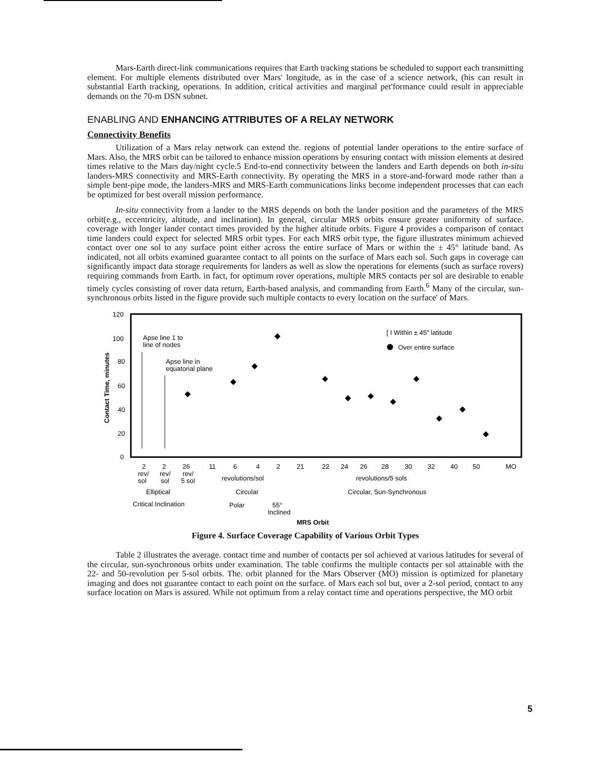Mars-Earth direct-link communications requires that Earth tracking stations be scheduled to support each transmitting element. For multiple elements distributed over Mars' longitude, as in the case of a science network, (his can result in substantial Earth tracking, operations. In addition, critical activities and marginal pet'formance could result in appreciable demands on the 70-m DSN subnet.
ENABLING AND ENHANCING ATTRIBUTES OF A RELAY NETWORK
Connectivity Benefits
Utilization of a Mars relay network can extend the. regions of potential lander operations to the entire surface of Mars. Also, the MRS orbit can be tailored to enhance mission operations by ensuring contact with mission elements at desired times relative to the Mars day/night cycle.5 End-to-end connectivity between the landers and Earth depends on both in-situ landers-MRS connectivity and MRS-Earth connectivity. By operating the MRS in a store-and-forward mode rather than a simple bent-pipe mode, the landers-MRS and MRS-Earth communications links become independent processes that can each be optimized for best overall mission performance.
In-situ connectivity from a lander to the MRS depends on both the lander position and the parameters of the MRS orbit(e.g., eccentricity, altitude, and inclination). In general, circular MRS orbits ensure greater uniformity of surface. coverage with longer lander contact times provided by the higher altitude orbits. Figure 4 provides a comparison of contact time landers could expect for selected MRS orbit types. For each MRS orbit type, the figure illustrates minimum achieved contact over one sol to any surface point either across the entire surface of Mars or within the ± 45° latitude band. As indicated, not all orbits examined guarantee contact to all points on the surface of Mars each sol. Such gaps in coverage can significantly impact data storage requirements for landers as well as slow the operations for elements (such as surface rovers) requiring commands from Earth. in fact, for optimum rover operations, multiple MRS contacts per sol are desirable to enable timely cycles consisting of rover data return, Earth-based analysis, and commanding from Earth.<sup>6</sup> Many of the circular, sun-synchronous orbits listed in the figure provide such multiple contacts to every location on the surface' of Mars.
120
100
80
60
40
20
0
Contact Time, minutes
Apse line 1 to
line of nodes
Apse line in
equatorial plane
[ I Within ± 45" latitude
Over entire surface
2
2
26
11
6
4
2
21
22
24
26
28
30
32
40
50
MO
rev/
rev/
rev/
sol
sol
5 sol
revolutions/sol
revolutions/5 sols
Elliptical
Circular
Circular, Sun-Synchronous
Critical Inclination
Polar
55°
Inclined
MRS Orbit
Figure 4. Surface Coverage Capability of Various Orbit Types
Table 2 illustrates the average. contact time and number of contacts per sol achieved at various latitudes for several of the circular, sun-synchronous orbits under examination. The table confirms the multiple contacts per sol attainable with the 22- and 50-revolution per 5-sol orbits. The. orbit planned for the Mars Observer (MO) mission is optimized for planetary imaging and does not guarantee contact to each point on the surface. of Mars each sol but, over a 2-sol period, contact to any surface location on Mars is assured. While not optimum from a relay contact time and operations perspective, the MO orbit
5